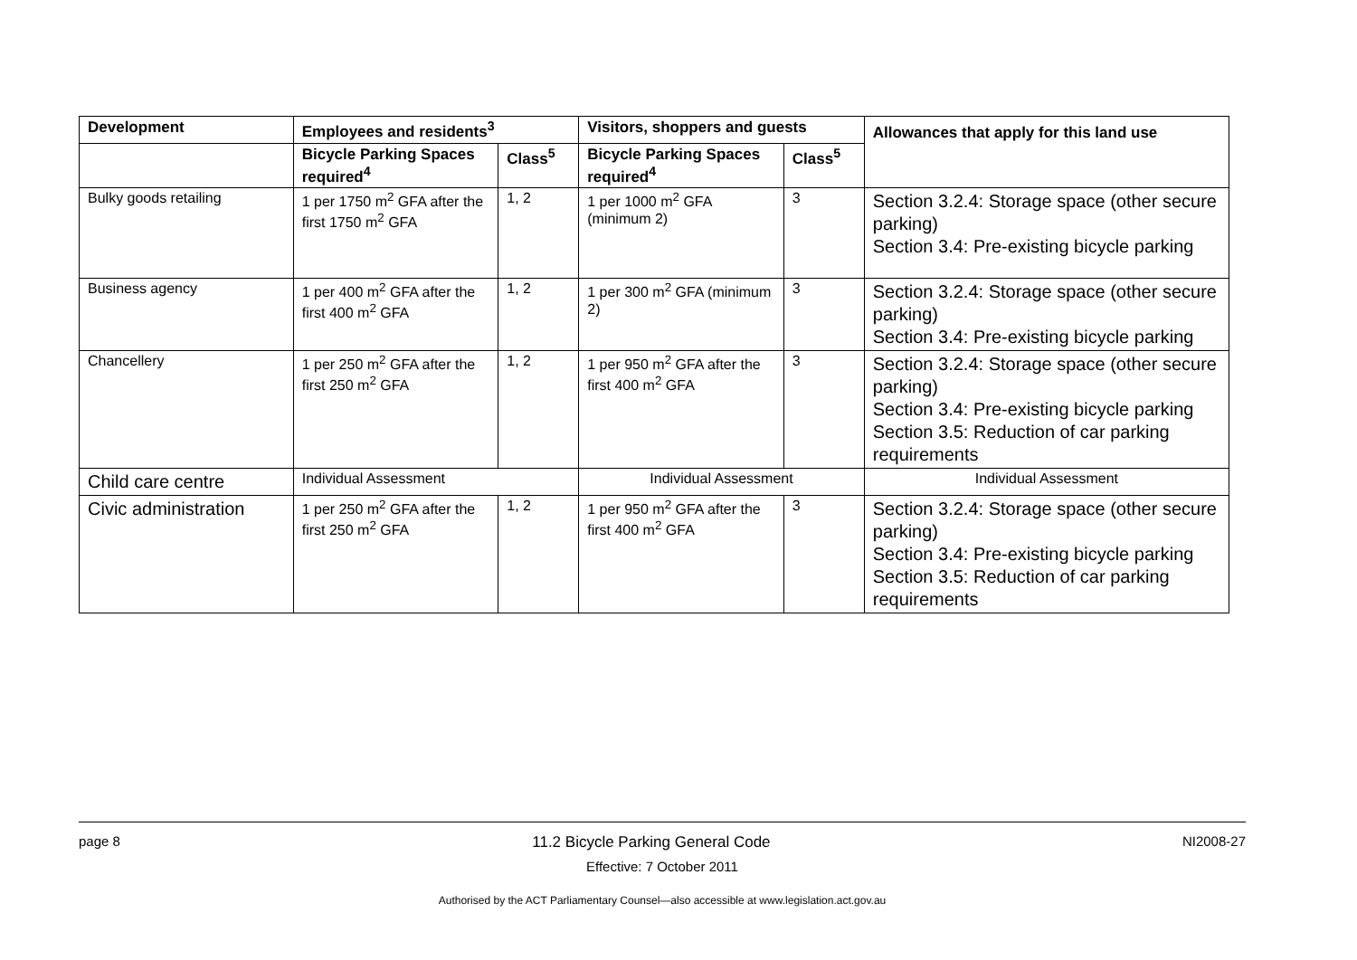| Development | Employees and residents<sup>3</sup> | | Visitors, shoppers and guests | | Allowances that apply for this land use |
| --- | --- | --- | --- | --- | --- |
| | Bicycle Parking Spaces required<sup>4</sup> | Class<sup>5</sup> | Bicycle Parking Spaces required<sup>4</sup> | Class<sup>5</sup> | |
| Bulky goods retailing | 1 per 1750 m<sup>2</sup> GFA after the first 1750 m<sup>2</sup> GFA | 1, 2 | 1 per 1000 m<sup>2</sup> GFA (minimum 2) | 3 | Section 3.2.4: Storage space (other secure parking) Section 3.4: Pre-existing bicycle parking |
| Business agency | 1 per 400 m<sup>2</sup> GFA after the first 400 m<sup>2</sup> GFA | 1, 2 | 1 per 300 m<sup>2</sup> GFA (minimum 2) | 3 | Section 3.2.4: Storage space (other secure parking) Section 3.4: Pre-existing bicycle parking |
| Chancellery | 1 per 250 m<sup>2</sup> GFA after the first 250 m<sup>2</sup> GFA | 1, 2 | 1 per 950 m<sup>2</sup> GFA after the first 400 m<sup>2</sup> GFA | 3 | Section 3.2.4: Storage space (other secure parking) Section 3.4: Pre-existing bicycle parking Section 3.5: Reduction of car parking requirements |
| Child care centre | Individual Assessment | | Individual Assessment | | Individual Assessment |
| Civic administration | 1 per 250 m<sup>2</sup> GFA after the first 250 m<sup>2</sup> GFA | 1, 2 | 1 per 950 m<sup>2</sup> GFA after the first 400 m<sup>2</sup> GFA | 3 | Section 3.2.4: Storage space (other secure parking) Section 3.4: Pre-existing bicycle parking Section 3.5: Reduction of car parking requirements |
page 8 11.2 Bicycle Parking General Code NI2008-27
Effective: 7 October 2011
Authorised by the ACT Parliamentary Counsel—also accessible at www.legislation.act.gov.au